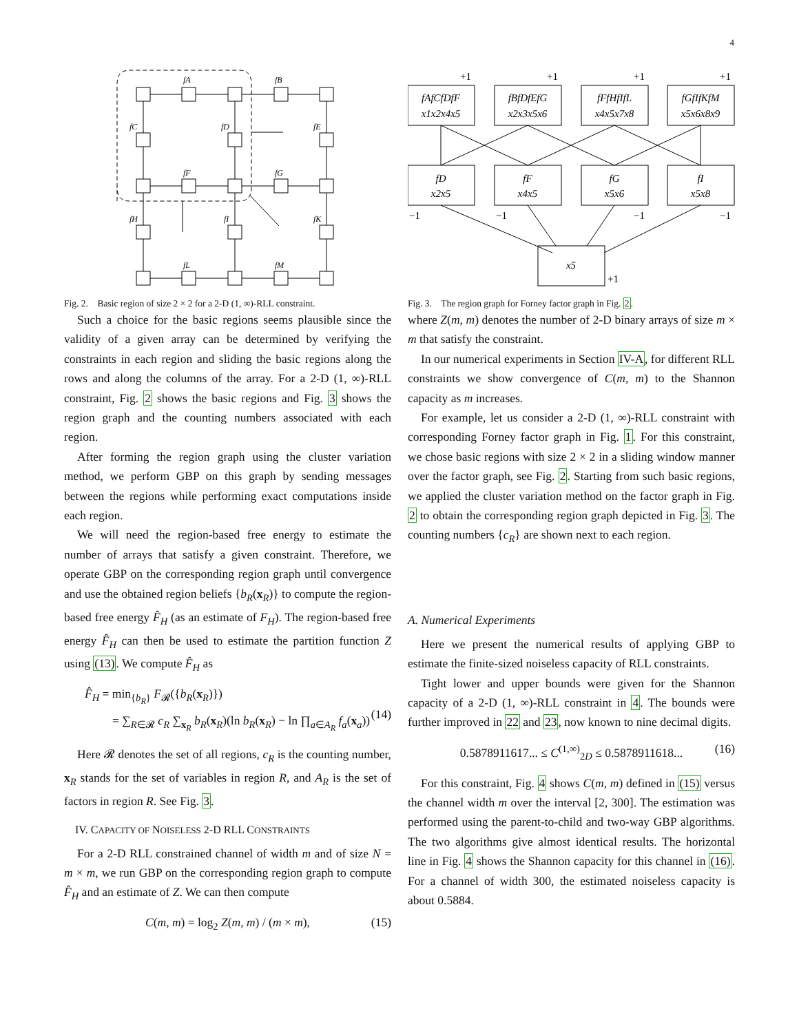4
fA
fB
fC
fD
fE
fF
fG
fH
fI
fK
fL
fM
Fig. 2. Basic region of size 2 × 2 for a 2-D (1, ∞)-RLL constraint.
Such a choice for the basic regions seems plausible since the validity of a given array can be determined by verifying the constraints in each region and sliding the basic regions along the rows and along the columns of the array. For a 2-D (1, ∞)-RLL constraint, Fig. 2 shows the basic regions and Fig. 3 shows the region graph and the counting numbers associated with each region.
After forming the region graph using the cluster variation method, we perform GBP on this graph by sending messages between the regions while performing exact computations inside each region.
We will need the region-based free energy to estimate the number of arrays that satisfy a given constraint. Therefore, we operate GBP on the corresponding region graph until convergence and use the obtained region beliefs {b<sub>R</sub>(x<sub>R</sub>)} to compute the region-based free energy F̂<sub>H</sub> (as an estimate of F<sub>H</sub>). The region-based free energy F̂<sub>H</sub> can then be used to estimate the partition function Z using (13). We compute F̂<sub>H</sub> as
F̂<sub>H</sub> = min<sub>{b<sub>R</sub>}</sub> F<sub>𝓡</sub>({b<sub>R</sub>(x<sub>R</sub>)})
= ∑<sub>R∈𝓡</sub> c<sub>R</sub> ∑<sub>x<sub>R</sub></sub> b<sub>R</sub>(x<sub>R</sub>)(ln b<sub>R</sub>(x<sub>R</sub>) − ln ∏<sub>a∈A<sub>R</sub></sub> f<sub>a</sub>(x<sub>a</sub>))
(14)
Here 𝓡 denotes the set of all regions, c<sub>R</sub> is the counting number, x<sub>R</sub> stands for the set of variables in region R, and A<sub>R</sub> is the set of factors in region R. See Fig. 3.
IV. CAPACITY OF NOISELESS 2-D RLL CONSTRAINTS
For a 2-D RLL constrained channel of width m and of size N = m × m, we run GBP on the corresponding region graph to compute F̂<sub>H</sub> and an estimate of Z. We can then compute
C(m, m) = log<sub>2</sub> Z(m, m) / (m × m), (15)
fAfCfDfF
x1x2x4x5
fBfDfEfG
x2x3x5x6
fFfHfIfL
x4x5x7x8
fGfIfKfM
x5x6x8x9
fD
x2x5
fF
x4x5
fG
x5x6
fI
x5x8
x5
+1
+1
+1
+1
−1
−1
−1
−1
+1
Fig. 3. The region graph for Forney factor graph in Fig. 2.
where Z(m, m) denotes the number of 2-D binary arrays of size m × m that satisfy the constraint.
In our numerical experiments in Section IV-A, for different RLL constraints we show convergence of C(m, m) to the Shannon capacity as m increases.
For example, let us consider a 2-D (1, ∞)-RLL constraint with corresponding Forney factor graph in Fig. 1. For this constraint, we chose basic regions with size 2 × 2 in a sliding window manner over the factor graph, see Fig. 2. Starting from such basic regions, we applied the cluster variation method on the factor graph in Fig. 2 to obtain the corresponding region graph depicted in Fig. 3. The counting numbers {c<sub>R</sub>} are shown next to each region.
A. Numerical Experiments
Here we present the numerical results of applying GBP to estimate the finite-sized noiseless capacity of RLL constraints.
Tight lower and upper bounds were given for the Shannon capacity of a 2-D (1, ∞)-RLL constraint in 4. The bounds were further improved in 22 and 23, now known to nine decimal digits.
0.5878911617... ≤ C<sup>(1,∞)</sup><sub>2D</sub> ≤ 0.5878911618... (16)
For this constraint, Fig. 4 shows C(m, m) defined in (15) versus the channel width m over the interval [2, 300]. The estimation was performed using the parent-to-child and two-way GBP algorithms. The two algorithms give almost identical results. The horizontal line in Fig. 4 shows the Shannon capacity for this channel in (16). For a channel of width 300, the estimated noiseless capacity is about 0.5884.